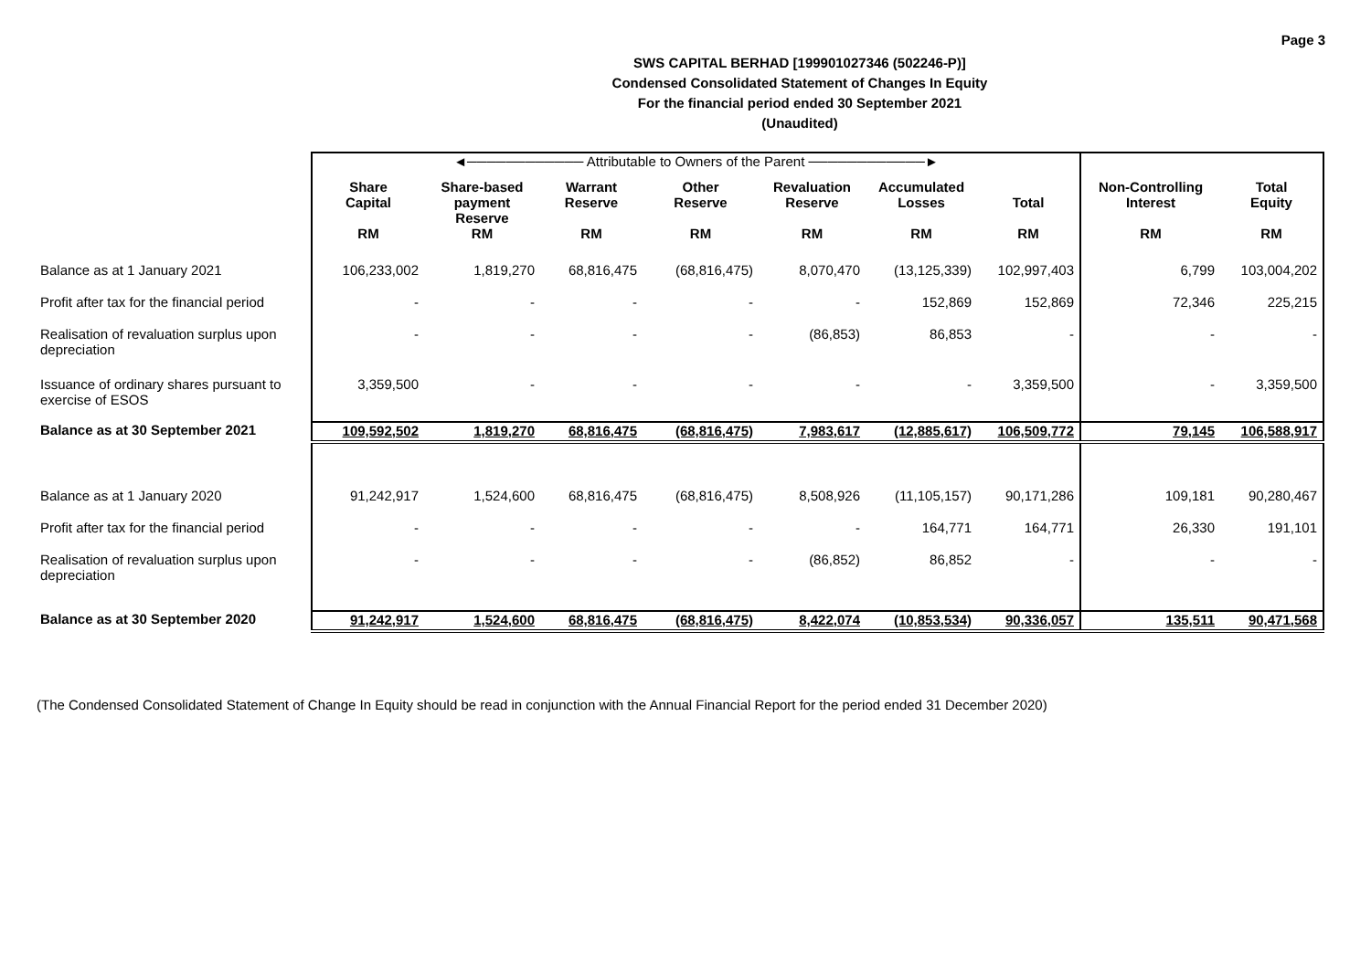Page 3
SWS CAPITAL BERHAD [199901027346 (502246-P)]
Condensed Consolidated Statement of Changes In Equity
For the financial period ended 30 September 2021
(Unaudited)
| | ◄──────────── Attributable to Owners of the Parent ────────────► | | | | | | | | |
| | Share Capital | Share-based payment Reserve | Warrant Reserve | Other Reserve | Revaluation Reserve | Accumulated Losses | Total | Non-Controlling Interest | Total Equity |
| | RM | RM | RM | RM | RM | RM | RM | RM | RM |
| Balance as at 1 January 2021 | 106,233,002 | 1,819,270 | 68,816,475 | (68,816,475) | 8,070,470 | (13,125,339) | 102,997,403 | 6,799 | 103,004,202 |
| Profit after tax for the financial period | - | - | - | - | - | 152,869 | 152,869 | 72,346 | 225,215 |
| Realisation of revaluation surplus upon depreciation | - | - | - | - | (86,853) | 86,853 | - | - | - |
| Issuance of ordinary shares pursuant to exercise of ESOS | 3,359,500 | - | - | - | - | - | 3,359,500 | - | 3,359,500 |
| Balance as at 30 September 2021 | 109,592,502 | 1,819,270 | 68,816,475 | (68,816,475) | 7,983,617 | (12,885,617) | 106,509,772 | 79,145 | 106,588,917 |
| Balance as at 1 January 2020 | 91,242,917 | 1,524,600 | 68,816,475 | (68,816,475) | 8,508,926 | (11,105,157) | 90,171,286 | 109,181 | 90,280,467 |
| Profit after tax for the financial period | - | - | - | - | - | 164,771 | 164,771 | 26,330 | 191,101 |
| Realisation of revaluation surplus upon depreciation | - | - | - | - | (86,852) | 86,852 | - | - | - |
| Balance as at 30 September 2020 | 91,242,917 | 1,524,600 | 68,816,475 | (68,816,475) | 8,422,074 | (10,853,534) | 90,336,057 | 135,511 | 90,471,568 |
(The Condensed Consolidated Statement of Change In Equity should be read in conjunction with the Annual Financial Report for the period ended 31 December 2020)